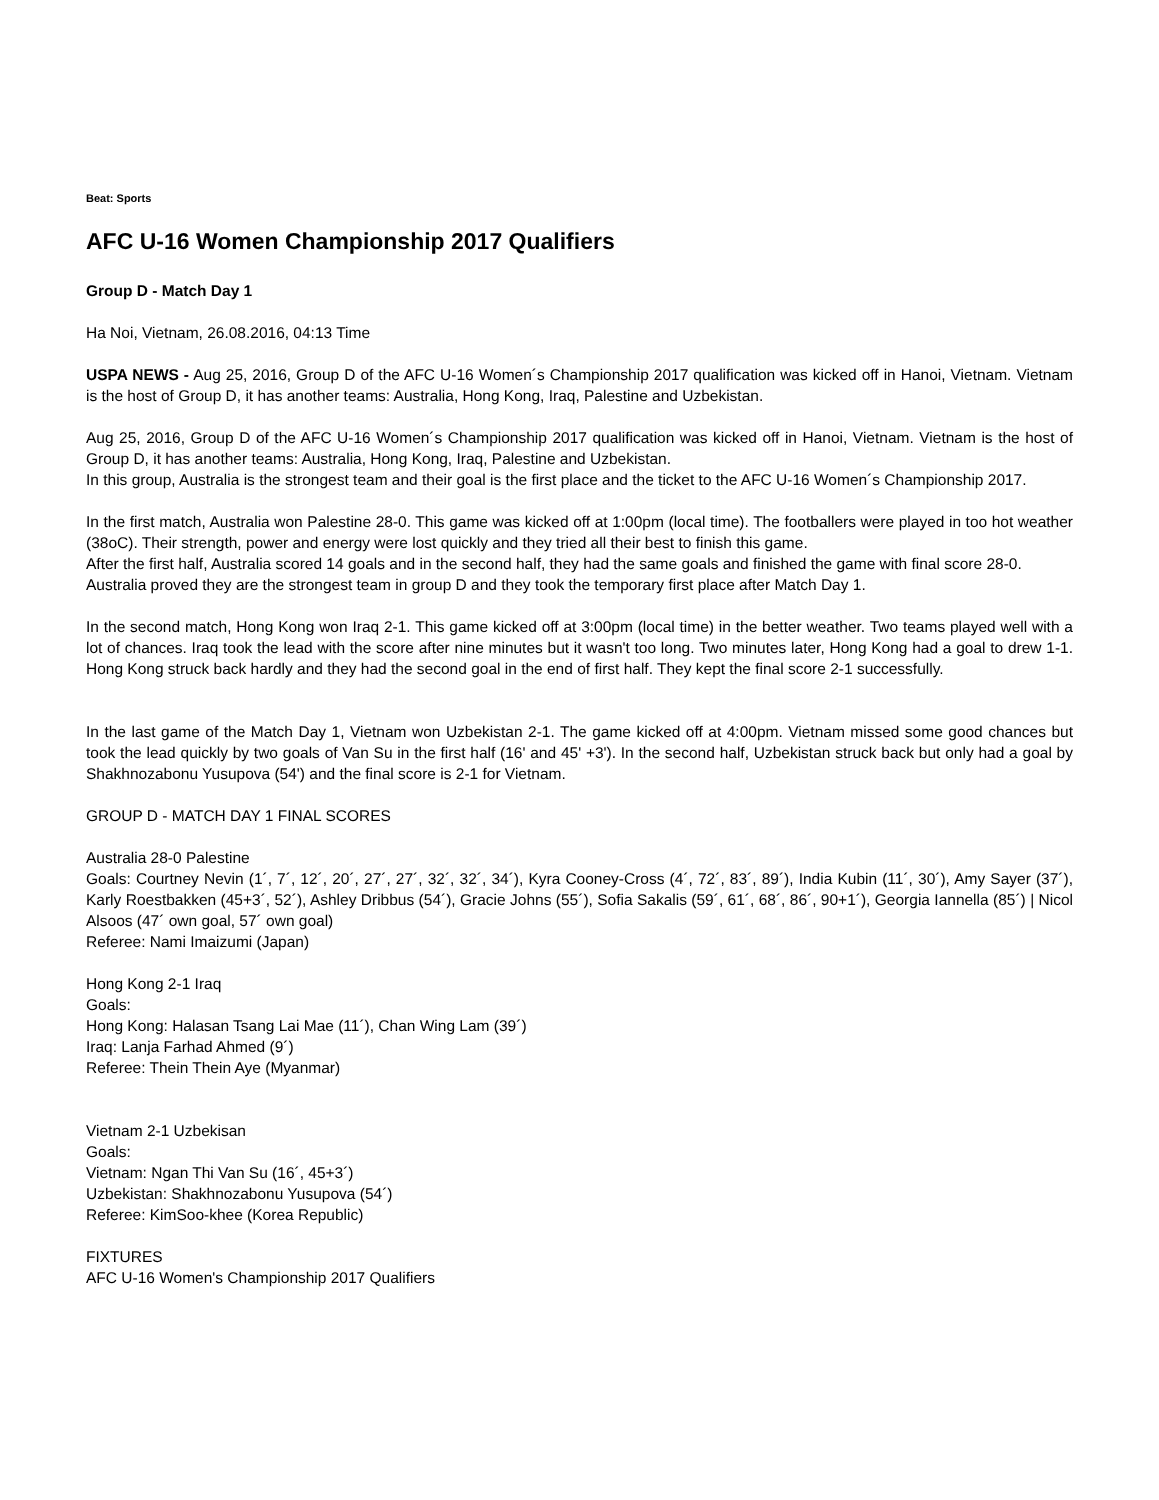Beat: Sports
AFC U-16 Women Championship 2017 Qualifiers
Group D - Match Day 1
Ha Noi, Vietnam, 26.08.2016, 04:13 Time
USPA NEWS - Aug 25, 2016, Group D of the AFC U-16 Women´s Championship 2017 qualification was kicked off in Hanoi, Vietnam. Vietnam is the host of Group D, it has another teams: Australia, Hong Kong, Iraq, Palestine and Uzbekistan.
Aug 25, 2016, Group D of the AFC U-16 Women´s Championship 2017 qualification was kicked off in Hanoi, Vietnam. Vietnam is the host of Group D, it has another teams: Australia, Hong Kong, Iraq, Palestine and Uzbekistan.
In this group, Australia is the strongest team and their goal is the first place and the ticket to the AFC U-16 Women´s Championship 2017.
In the first match, Australia won Palestine 28-0. This game was kicked off at 1:00pm (local time). The footballers were played in too hot weather (38oC). Their strength, power and energy were lost quickly and they tried all their best to finish this game.
After the first half, Australia scored 14 goals and in the second half, they had the same goals and finished the game with final score 28-0.
Australia proved they are the strongest team in group D and they took the temporary first place after Match Day 1.
In the second match, Hong Kong won Iraq 2-1. This game kicked off at 3:00pm (local time) in the better weather. Two teams played well with a lot of chances. Iraq took the lead with the score after nine minutes but it wasn't too long. Two minutes later, Hong Kong had a goal to drew 1-1. Hong Kong struck back hardly and they had the second goal in the end of first half. They kept the final score 2-1 successfully.
In the last game of the Match Day 1, Vietnam won Uzbekistan 2-1. The game kicked off at 4:00pm. Vietnam missed some good chances but took the lead quickly by two goals of Van Su in the first half (16' and 45' +3'). In the second half, Uzbekistan struck back but only had a goal by Shakhnozabonu Yusupova (54') and the final score is 2-1 for Vietnam.
GROUP D - MATCH DAY 1 FINAL SCORES
Australia 28-0 Palestine
Goals: Courtney Nevin (1´, 7´, 12´, 20´, 27´, 27´, 32´, 32´, 34´), Kyra Cooney-Cross (4´, 72´, 83´, 89´), India Kubin (11´, 30´), Amy Sayer (37´), Karly Roestbakken (45+3´, 52´), Ashley Dribbus (54´), Gracie Johns (55´), Sofia Sakalis (59´, 61´, 68´, 86´, 90+1´), Georgia Iannella (85´) | Nicol Alsoos (47´ own goal, 57´ own goal)
Referee: Nami Imaizumi (Japan)
Hong Kong 2-1 Iraq
Goals:
Hong Kong: Halasan Tsang Lai Mae (11´), Chan Wing Lam (39´)
Iraq: Lanja Farhad Ahmed (9´)
Referee: Thein Thein Aye (Myanmar)
Vietnam 2-1 Uzbekisan
Goals:
Vietnam: Ngan Thi Van Su (16´, 45+3´)
Uzbekistan: Shakhnozabonu Yusupova (54´)
Referee: KimSoo-khee (Korea Republic)
FIXTURES
AFC U-16 Women's Championship 2017 Qualifiers